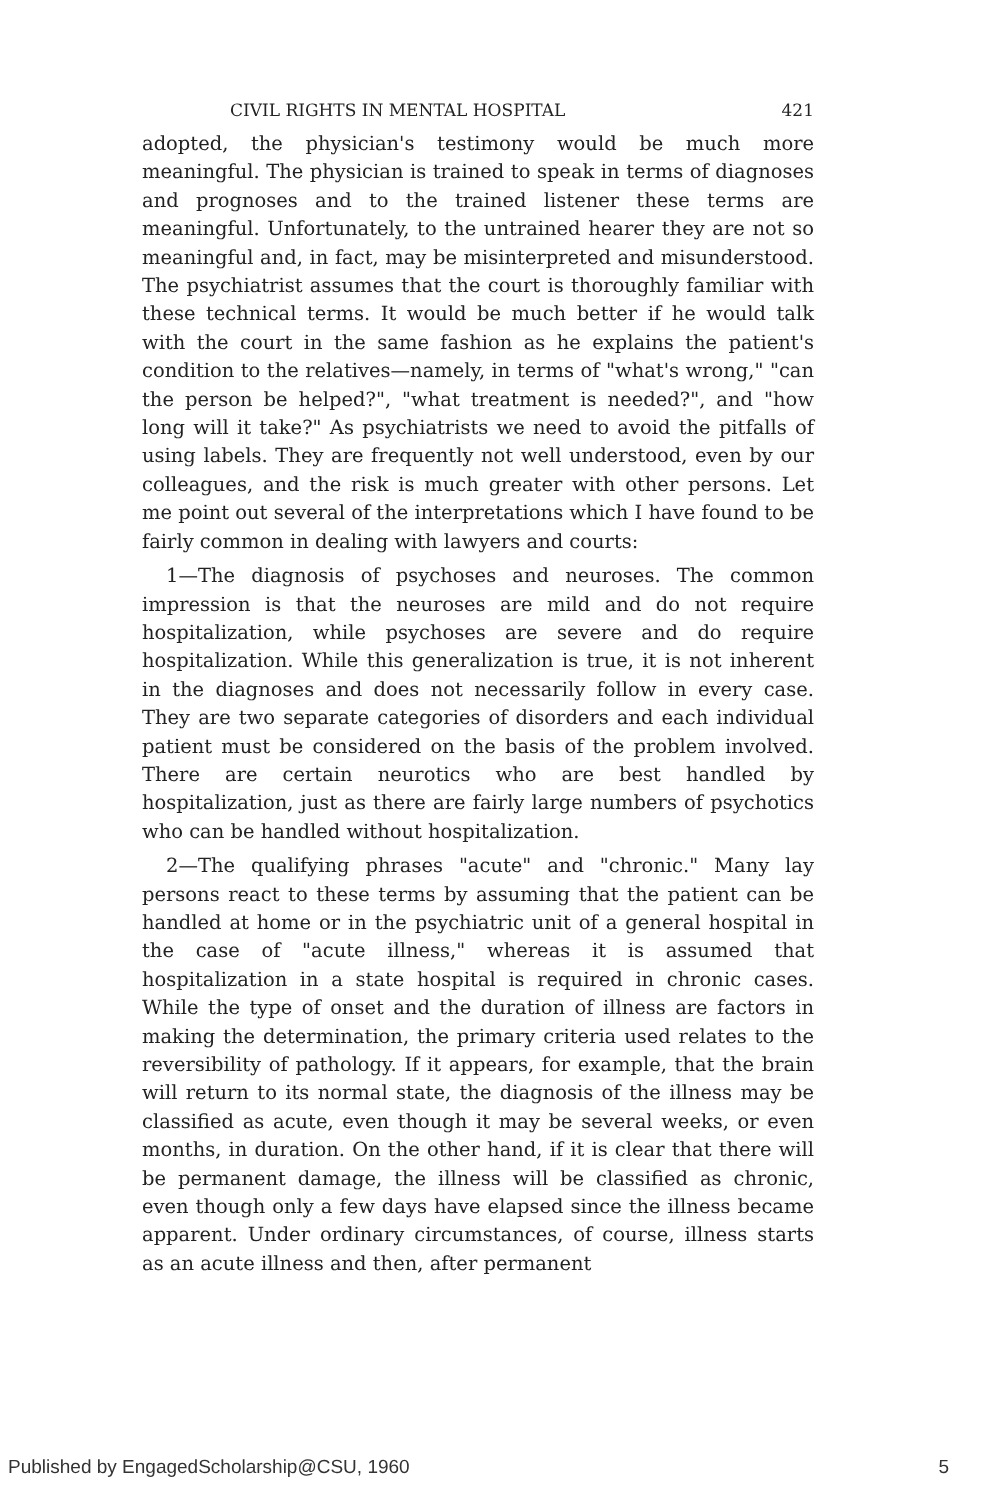CIVIL RIGHTS IN MENTAL HOSPITAL 421
adopted, the physician's testimony would be much more meaningful. The physician is trained to speak in terms of diagnoses and prognoses and to the trained listener these terms are meaningful. Unfortunately, to the untrained hearer they are not so meaningful and, in fact, may be misinterpreted and misunderstood. The psychiatrist assumes that the court is thoroughly familiar with these technical terms. It would be much better if he would talk with the court in the same fashion as he explains the patient's condition to the relatives—namely, in terms of "what's wrong," "can the person be helped?", "what treatment is needed?", and "how long will it take?" As psychiatrists we need to avoid the pitfalls of using labels. They are frequently not well understood, even by our colleagues, and the risk is much greater with other persons. Let me point out several of the interpretations which I have found to be fairly common in dealing with lawyers and courts:
1—The diagnosis of psychoses and neuroses. The common impression is that the neuroses are mild and do not require hospitalization, while psychoses are severe and do require hospitalization. While this generalization is true, it is not inherent in the diagnoses and does not necessarily follow in every case. They are two separate categories of disorders and each individual patient must be considered on the basis of the problem involved. There are certain neurotics who are best handled by hospitalization, just as there are fairly large numbers of psychotics who can be handled without hospitalization.
2—The qualifying phrases "acute" and "chronic." Many lay persons react to these terms by assuming that the patient can be handled at home or in the psychiatric unit of a general hospital in the case of "acute illness," whereas it is assumed that hospitalization in a state hospital is required in chronic cases. While the type of onset and the duration of illness are factors in making the determination, the primary criteria used relates to the reversibility of pathology. If it appears, for example, that the brain will return to its normal state, the diagnosis of the illness may be classified as acute, even though it may be several weeks, or even months, in duration. On the other hand, if it is clear that there will be permanent damage, the illness will be classified as chronic, even though only a few days have elapsed since the illness became apparent. Under ordinary circumstances, of course, illness starts as an acute illness and then, after permanent
Published by EngagedScholarship@CSU, 1960 5